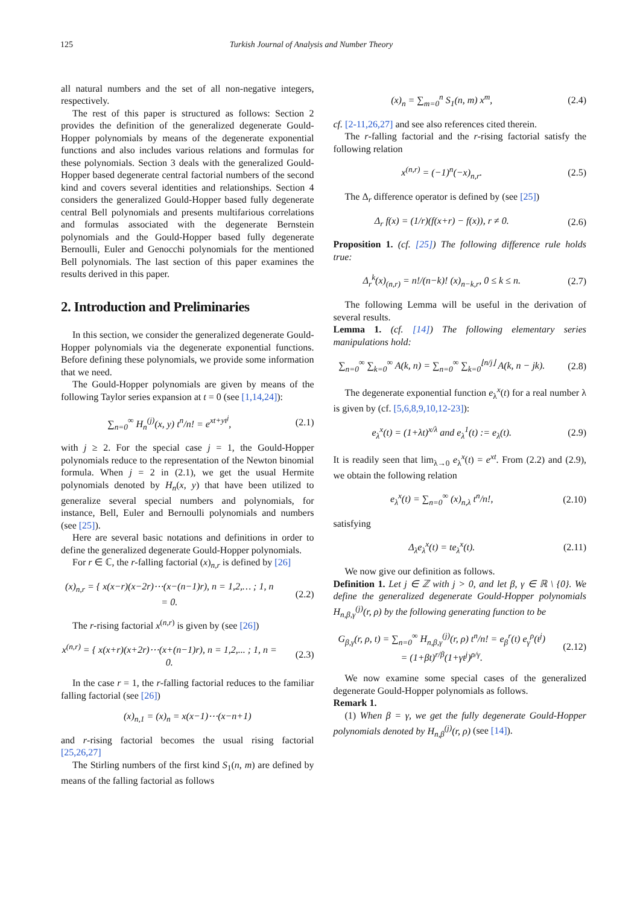125 Turkish Journal of Analysis and Number Theory
all natural numbers and the set of all non-negative integers, respectively.
The rest of this paper is structured as follows: Section 2 provides the definition of the generalized degenerate Gould-Hopper polynomials by means of the degenerate exponential functions and also includes various relations and formulas for these polynomials. Section 3 deals with the generalized Gould-Hopper based degenerate central factorial numbers of the second kind and covers several identities and relationships. Section 4 considers the generalized Gould-Hopper based fully degenerate central Bell polynomials and presents multifarious correlations and formulas associated with the degenerate Bernstein polynomials and the Gould-Hopper based fully degenerate Bernoulli, Euler and Genocchi polynomials for the mentioned Bell polynomials. The last section of this paper examines the results derived in this paper.
2. Introduction and Preliminaries
In this section, we consider the generalized degenerate Gould-Hopper polynomials via the degenerate exponential functions. Before defining these polynomials, we provide some information that we need.
The Gould-Hopper polynomials are given by means of the following Taylor series expansion at t = 0 (see [1,14,24]):
∑<sub>n=0</sub><sup>∞</sup> H<sub>n</sub><sup>(j)</sup>(x, y) t<sup>n</sup>/n! = e<sup>xt+yt<sup>j</sup></sup>, (2.1)
with j ≥ 2. For the special case j = 1, the Gould-Hopper polynomials reduce to the representation of the Newton binomial formula. When j = 2 in (2.1), we get the usual Hermite polynomials denoted by H<sub>n</sub>(x, y) that have been utilized to generalize several special numbers and polynomials, for instance, Bell, Euler and Bernoulli polynomials and numbers (see [25]).
Here are several basic notations and definitions in order to define the generalized degenerate Gould-Hopper polynomials.
For r ∈ ℂ, the r-falling factorial (x)<sub>n,r</sub> is defined by [26]
(x)<sub>n,r</sub> = { x(x−r)(x−2r)⋯(x−(n−1)r), n = 1,2,… ; 1, n = 0. (2.2)
The r-rising factorial x<sup>(n,r)</sup> is given by (see [26])
x<sup>(n,r)</sup> = { x(x+r)(x+2r)⋯(x+(n−1)r), n = 1,2,... ; 1, n = 0. (2.3)
In the case r = 1, the r-falling factorial reduces to the familiar falling factorial (see [26])
(x)<sub>n,1</sub> = (x)<sub>n</sub> = x(x−1)⋯(x−n+1)
and r-rising factorial becomes the usual rising factorial [25,26,27]
The Stirling numbers of the first kind S<sub>1</sub>(n, m) are defined by means of the falling factorial as follows
(x)<sub>n</sub> = ∑<sub>m=0</sub><sup>n</sup> S<sub>1</sub>(n, m) x<sup>m</sup>, (2.4)
cf. [2-11,26,27] and see also references cited therein.
The r-falling factorial and the r-rising factorial satisfy the following relation
x<sup>(n,r)</sup> = (−1)<sup>n</sup>(−x)<sub>n,r</sub>. (2.5)
The Δ<sub>r</sub> difference operator is defined by (see [25])
Δ<sub>r</sub> f(x) = (1/r)(f(x+r) − f(x)), r ≠ 0. (2.6)
Proposition 1. (cf. [25]) The following difference rule holds true:
Δ<sub>r</sub><sup>k</sup>(x)<sub>(n,r)</sub> = n!/(n−k)! (x)<sub>n−k,r</sub>, 0 ≤ k ≤ n. (2.7)
The following Lemma will be useful in the derivation of several results.
Lemma 1. (cf. [14]) The following elementary series manipulations hold:
∑<sub>n=0</sub><sup>∞</sup> ∑<sub>k=0</sub><sup>∞</sup> A(k, n) = ∑<sub>n=0</sub><sup>∞</sup> ∑<sub>k=0</sub><sup>⌊n/j⌋</sup> A(k, n − jk). (2.8)
The degenerate exponential function e<sub>λ</sub><sup>x</sup>(t) for a real number λ is given by (cf. [5,6,8,9,10,12-23]):
e<sub>λ</sub><sup>x</sup>(t) = (1+λt)<sup>x/λ</sup> and e<sub>λ</sub><sup>1</sup>(t) := e<sub>λ</sub>(t). (2.9)
It is readily seen that lim<sub>λ→0</sub> e<sub>λ</sub><sup>x</sup>(t) = e<sup>xt</sup>. From (2.2) and (2.9), we obtain the following relation
e<sub>λ</sub><sup>x</sup>(t) = ∑<sub>n=0</sub><sup>∞</sup> (x)<sub>n,λ</sub> t<sup>n</sup>/n!, (2.10)
satisfying
Δ<sub>λ</sub>e<sub>λ</sub><sup>x</sup>(t) = te<sub>λ</sub><sup>x</sup>(t). (2.11)
We now give our definition as follows.
Definition 1. Let j ∈ ℤ with j > 0, and let β, γ ∈ ℝ \ {0}. We define the generalized degenerate Gould-Hopper polynomials H<sub>n,β,γ</sub><sup>(j)</sup>(r, ρ) by the following generating function to be
G<sub>β,γ</sub>(r, ρ, t) = ∑<sub>n=0</sub><sup>∞</sup> H<sub>n,β,γ</sub><sup>(j)</sup>(r, ρ) t<sup>n</sup>/n! = e<sub>β</sub><sup>r</sup>(t) e<sub>γ</sub><sup>ρ</sup>(t<sup>j</sup>)
= (1+βt)<sup>r/β</sup>(1+γt<sup>j</sup>)<sup>ρ/γ</sup>. (2.12)
We now examine some special cases of the generalized degenerate Gould-Hopper polynomials as follows.
Remark 1.
(1) When β = γ, we get the fully degenerate Gould-Hopper polynomials denoted by H<sub>n,β</sub><sup>(j)</sup>(r, ρ) (see [14]).